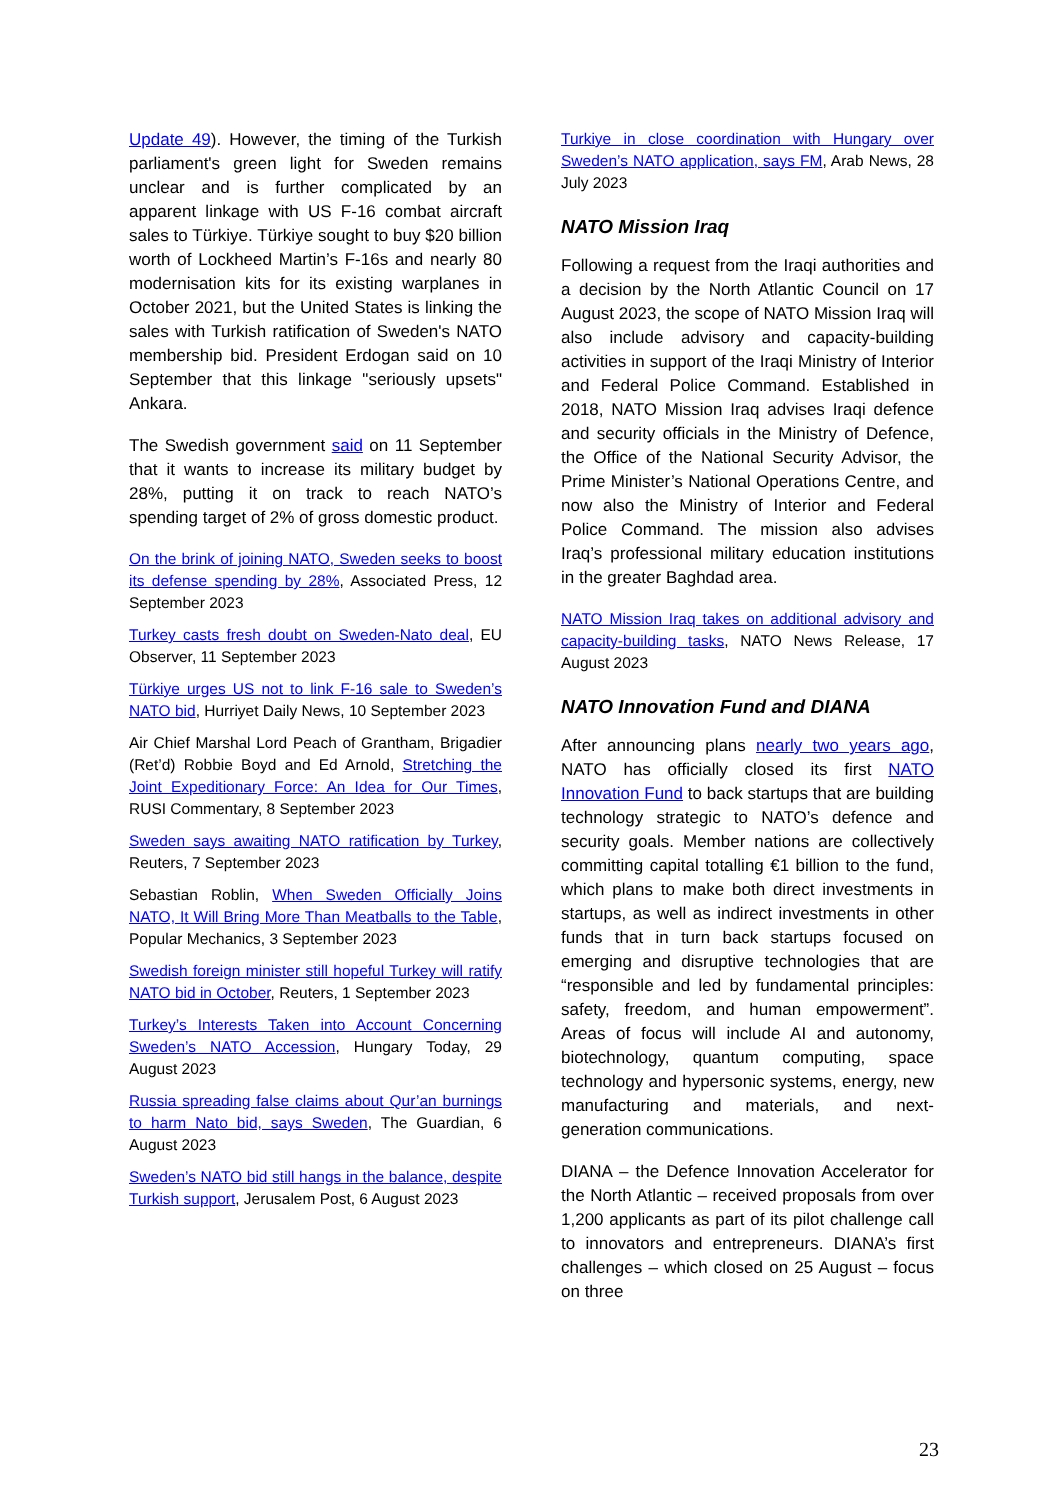Update 49). However, the timing of the Turkish parliament's green light for Sweden remains unclear and is further complicated by an apparent linkage with US F-16 combat aircraft sales to Türkiye. Türkiye sought to buy $20 billion worth of Lockheed Martin’s F-16s and nearly 80 modernisation kits for its existing warplanes in October 2021, but the United States is linking the sales with Turkish ratification of Sweden's NATO membership bid. President Erdogan said on 10 September that this linkage "seriously upsets" Ankara.
The Swedish government said on 11 September that it wants to increase its military budget by 28%, putting it on track to reach NATO’s spending target of 2% of gross domestic product.
On the brink of joining NATO, Sweden seeks to boost its defense spending by 28%, Associated Press, 12 September 2023
Turkey casts fresh doubt on Sweden-Nato deal, EU Observer, 11 September 2023
Türkiye urges US not to link F-16 sale to Sweden’s NATO bid, Hurriyet Daily News, 10 September 2023
Air Chief Marshal Lord Peach of Grantham, Brigadier (Ret’d) Robbie Boyd and Ed Arnold, Stretching the Joint Expeditionary Force: An Idea for Our Times, RUSI Commentary, 8 September 2023
Sweden says awaiting NATO ratification by Turkey, Reuters, 7 September 2023
Sebastian Roblin, When Sweden Officially Joins NATO, It Will Bring More Than Meatballs to the Table, Popular Mechanics, 3 September 2023
Swedish foreign minister still hopeful Turkey will ratify NATO bid in October, Reuters, 1 September 2023
Turkey’s Interests Taken into Account Concerning Sweden’s NATO Accession, Hungary Today, 29 August 2023
Russia spreading false claims about Qur’an burnings to harm Nato bid, says Sweden, The Guardian, 6 August 2023
Sweden’s NATO bid still hangs in the balance, despite Turkish support, Jerusalem Post, 6 August 2023
Turkiye in close coordination with Hungary over Sweden’s NATO application, says FM, Arab News, 28 July 2023
NATO Mission Iraq
Following a request from the Iraqi authorities and a decision by the North Atlantic Council on 17 August 2023, the scope of NATO Mission Iraq will also include advisory and capacity-building activities in support of the Iraqi Ministry of Interior and Federal Police Command. Established in 2018, NATO Mission Iraq advises Iraqi defence and security officials in the Ministry of Defence, the Office of the National Security Advisor, the Prime Minister’s National Operations Centre, and now also the Ministry of Interior and Federal Police Command. The mission also advises Iraq’s professional military education institutions in the greater Baghdad area.
NATO Mission Iraq takes on additional advisory and capacity-building tasks, NATO News Release, 17 August 2023
NATO Innovation Fund and DIANA
After announcing plans nearly two years ago, NATO has officially closed its first NATO Innovation Fund to back startups that are building technology strategic to NATO’s defence and security goals. Member nations are collectively committing capital totalling €1 billion to the fund, which plans to make both direct investments in startups, as well as indirect investments in other funds that in turn back startups focused on emerging and disruptive technologies that are “responsible and led by fundamental principles: safety, freedom, and human empowerment”. Areas of focus will include AI and autonomy, biotechnology, quantum computing, space technology and hypersonic systems, energy, new manufacturing and materials, and next-generation communications.
DIANA – the Defence Innovation Accelerator for the North Atlantic – received proposals from over 1,200 applicants as part of its pilot challenge call to innovators and entrepreneurs. DIANA’s first challenges – which closed on 25 August – focus on three
23